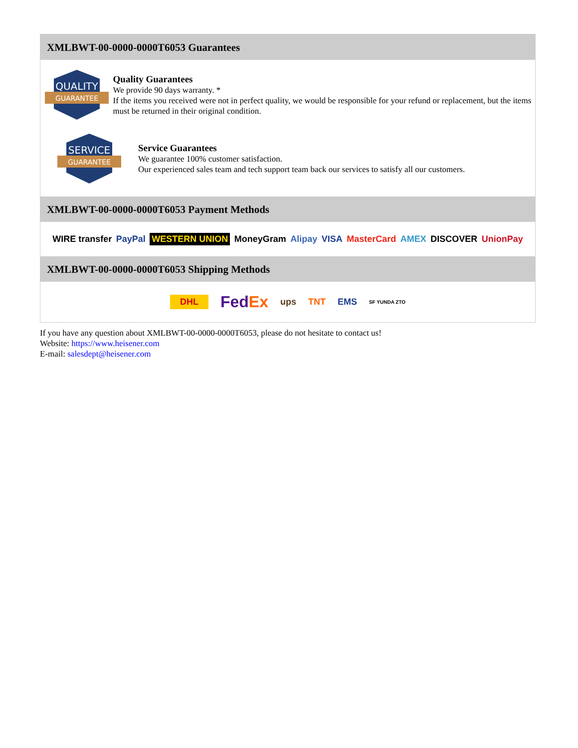XMLBWT-00-0000-0000T6053 Guarantees
QUALITY
GUARANTEE
Quality Guarantees
We provide 90 days warranty. *
If the items you received were not in perfect quality, we would be responsible for your refund or replacement, but the items must be returned in their original condition.
SERVICE
GUARANTEE
Service Guarantees
We guarantee 100% customer satisfaction.
Our experienced sales team and tech support team back our services to satisfy all our customers.
XMLBWT-00-0000-0000T6053 Payment Methods
WIRE transfer PayPal WESTERN UNION MoneyGram Alipay VISA MasterCard AMEX DISCOVER UnionPay
XMLBWT-00-0000-0000T6053 Shipping Methods
DHL FedEx ups TNT EMS SF YUNDA ZTO
If you have any question about XMLBWT-00-0000-0000T6053, please do not hesitate to contact us!
Website: https://www.heisener.com
E-mail: salesdept@heisener.com